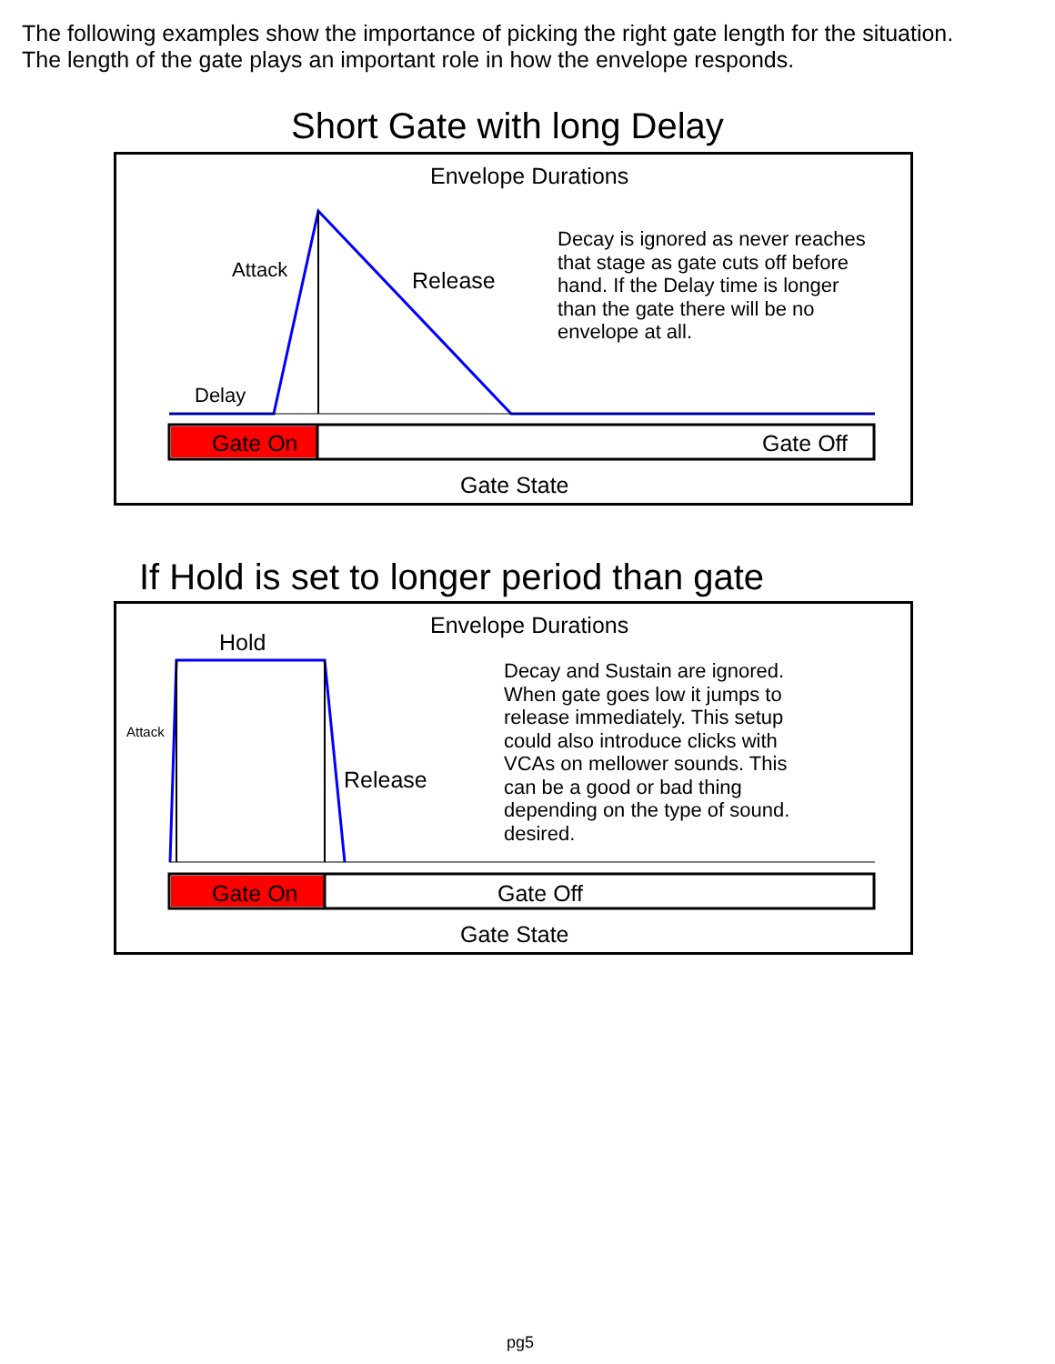The following examples show the importance of picking the right gate length for the situation.
The length of the gate plays an important role in how the envelope responds.
Short Gate with long Delay
Envelope Durations
Attack Release
Decay is ignored as never reaches that stage as gate cuts off before hand. If the Delay time is longer than the gate there will be no envelope at all.
Delay
Gate On Gate Off
Gate State
If Hold is set to longer period than gate
Envelope Durations
Hold
Attack
Release
Decay and Sustain are ignored. When gate goes low it jumps to release immediately. This setup could also introduce clicks with VCAs on mellower sounds. This can be a good or bad thing depending on the type of sound. desired.
Gate On Gate Off
Gate State
pg5